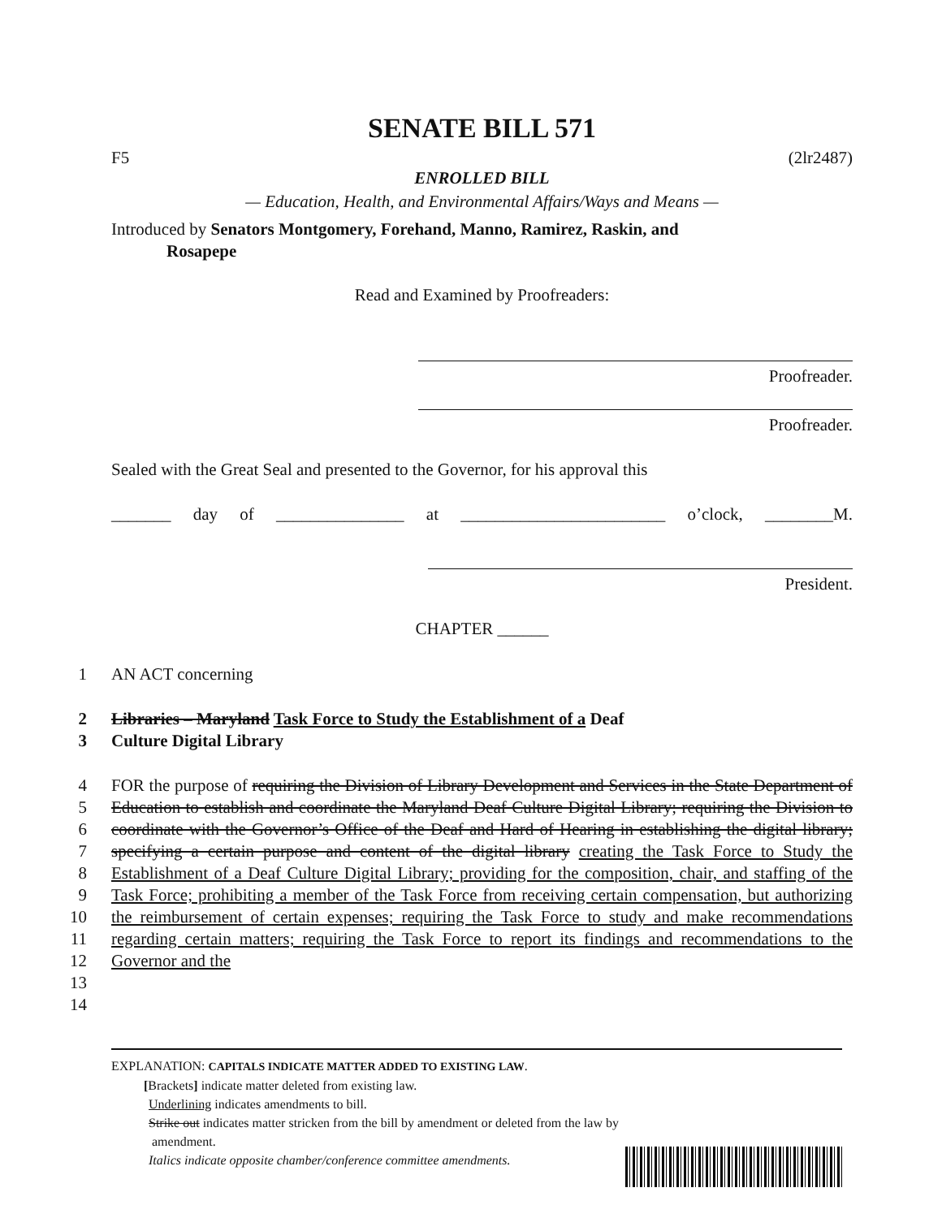SENATE BILL 571
F5 (2lr2487)
ENROLLED BILL
— Education, Health, and Environmental Affairs/Ways and Means —
Introduced by Senators Montgomery, Forehand, Manno, Ramirez, Raskin, and
Rosapepe
Read and Examined by Proofreaders:
Proofreader.
Proofreader.
Sealed with the Great Seal and presented to the Governor, for his approval this
_______ day of _______________ at ________________________ o’clock, ________M.
President.
CHAPTER ______
1 AN ACT concerning
2
3 Libraries – Maryland Task Force to Study the Establishment of a Deaf
Culture Digital Library
4
5
6
7
8
9
10
11
12
13
14 FOR the purpose of requiring the Division of Library Development and Services in the State Department of Education to establish and coordinate the Maryland Deaf Culture Digital Library; requiring the Division to coordinate with the Governor’s Office of the Deaf and Hard of Hearing in establishing the digital library; specifying a certain purpose and content of the digital library creating the Task Force to Study the Establishment of a Deaf Culture Digital Library; providing for the composition, chair, and staffing of the Task Force; prohibiting a member of the Task Force from receiving certain compensation, but authorizing the reimbursement of certain expenses; requiring the Task Force to study and make recommendations regarding certain matters; requiring the Task Force to report its findings and recommendations to the Governor and the
EXPLANATION: CAPITALS INDICATE MATTER ADDED TO EXISTING LAW.
[Brackets] indicate matter deleted from existing law.
Underlining indicates amendments to bill.
Strike out indicates matter stricken from the bill by amendment or deleted from the law by
amendment.
Italics indicate opposite chamber/conference committee amendments.